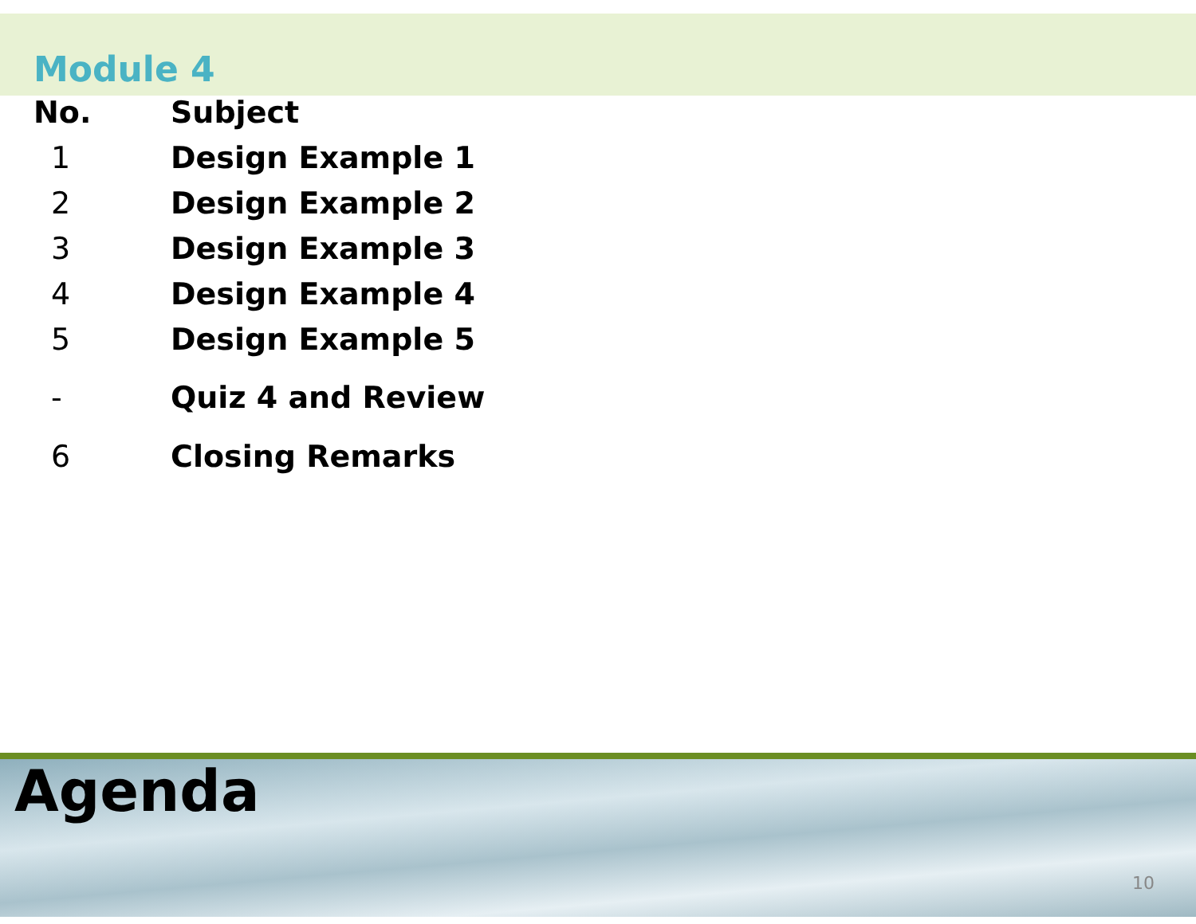Module 4
| No. | Subject |
| --- | --- |
| 1 | Design Example 1 |
| 2 | Design Example 2 |
| 3 | Design Example 3 |
| 4 | Design Example 4 |
| 5 | Design Example 5 |
| - | Quiz 4 and Review |
| 6 | Closing Remarks |
Agenda
10